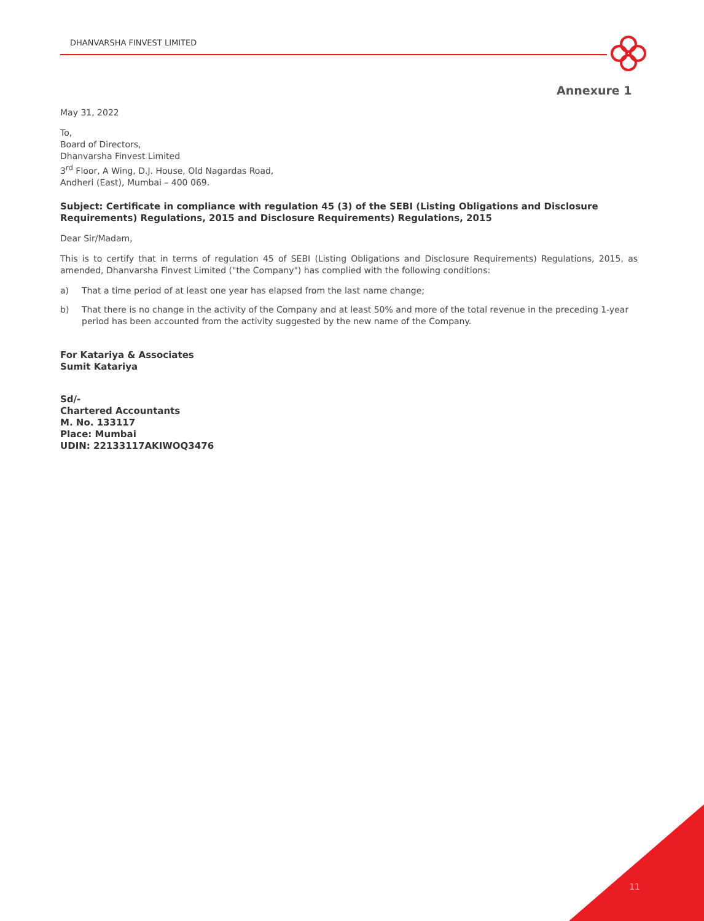DHANVARSHA FINVEST LIMITED
Annexure 1
May 31, 2022
To,
Board of Directors,
Dhanvarsha Finvest Limited
3<sup>rd</sup> Floor, A Wing, D.J. House, Old Nagardas Road,
Andheri (East), Mumbai – 400 069.
Subject: Certificate in compliance with regulation 45 (3) of the SEBI (Listing Obligations and Disclosure Requirements) Regulations, 2015 and Disclosure Requirements) Regulations, 2015
Dear Sir/Madam,
This is to certify that in terms of regulation 45 of SEBI (Listing Obligations and Disclosure Requirements) Regulations, 2015, as amended, Dhanvarsha Finvest Limited ("the Company") has complied with the following conditions:
a) That a time period of at least one year has elapsed from the last name change;
b) That there is no change in the activity of the Company and at least 50% and more of the total revenue in the preceding 1-year period has been accounted from the activity suggested by the new name of the Company.
For Katariya & Associates
Sumit Katariya
Sd/-
Chartered Accountants
M. No. 133117
Place: Mumbai
UDIN: 22133117AKIWOQ3476
11